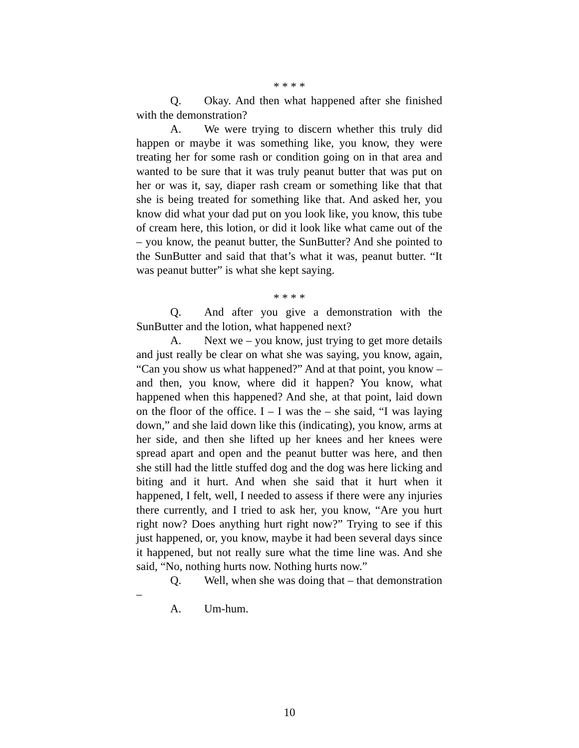* * * *
Q. Okay. And then what happened after she finished with the demonstration?
A. We were trying to discern whether this truly did happen or maybe it was something like, you know, they were treating her for some rash or condition going on in that area and wanted to be sure that it was truly peanut butter that was put on her or was it, say, diaper rash cream or something like that that she is being treated for something like that. And asked her, you know did what your dad put on you look like, you know, this tube of cream here, this lotion, or did it look like what came out of the – you know, the peanut butter, the SunButter? And she pointed to the SunButter and said that that’s what it was, peanut butter. “It was peanut butter” is what she kept saying.
* * * *
Q. And after you give a demonstration with the SunButter and the lotion, what happened next?
A. Next we – you know, just trying to get more details and just really be clear on what she was saying, you know, again, “Can you show us what happened?” And at that point, you know – and then, you know, where did it happen? You know, what happened when this happened? And she, at that point, laid down on the floor of the office. I – I was the – she said, “I was laying down,” and she laid down like this (indicating), you know, arms at her side, and then she lifted up her knees and her knees were spread apart and open and the peanut butter was here, and then she still had the little stuffed dog and the dog was here licking and biting and it hurt. And when she said that it hurt when it happened, I felt, well, I needed to assess if there were any injuries there currently, and I tried to ask her, you know, “Are you hurt right now? Does anything hurt right now?” Trying to see if this just happened, or, you know, maybe it had been several days since it happened, but not really sure what the time line was. And she said, “No, nothing hurts now. Nothing hurts now.”
Q. Well, when she was doing that – that demonstration –
A. Um-hum.
10